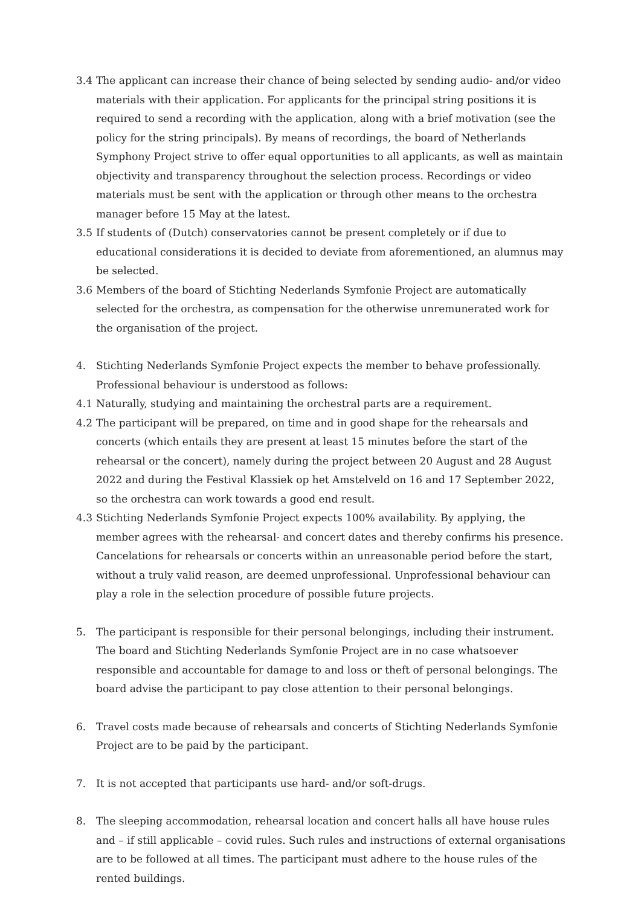3.4 The applicant can increase their chance of being selected by sending audio- and/or video materials with their application. For applicants for the principal string positions it is required to send a recording with the application, along with a brief motivation (see the policy for the string principals). By means of recordings, the board of Netherlands Symphony Project strive to offer equal opportunities to all applicants, as well as maintain objectivity and transparency throughout the selection process. Recordings or video materials must be sent with the application or through other means to the orchestra manager before 15 May at the latest.
3.5 If students of (Dutch) conservatories cannot be present completely or if due to educational considerations it is decided to deviate from aforementioned, an alumnus may be selected.
3.6 Members of the board of Stichting Nederlands Symfonie Project are automatically selected for the orchestra, as compensation for the otherwise unremunerated work for the organisation of the project.
4. Stichting Nederlands Symfonie Project expects the member to behave professionally. Professional behaviour is understood as follows:
4.1 Naturally, studying and maintaining the orchestral parts are a requirement.
4.2 The participant will be prepared, on time and in good shape for the rehearsals and concerts (which entails they are present at least 15 minutes before the start of the rehearsal or the concert), namely during the project between 20 August and 28 August 2022 and during the Festival Klassiek op het Amstelveld on 16 and 17 September 2022, so the orchestra can work towards a good end result.
4.3 Stichting Nederlands Symfonie Project expects 100% availability. By applying, the member agrees with the rehearsal- and concert dates and thereby confirms his presence. Cancelations for rehearsals or concerts within an unreasonable period before the start, without a truly valid reason, are deemed unprofessional. Unprofessional behaviour can play a role in the selection procedure of possible future projects.
5. The participant is responsible for their personal belongings, including their instrument. The board and Stichting Nederlands Symfonie Project are in no case whatsoever responsible and accountable for damage to and loss or theft of personal belongings. The board advise the participant to pay close attention to their personal belongings.
6. Travel costs made because of rehearsals and concerts of Stichting Nederlands Symfonie Project are to be paid by the participant.
7. It is not accepted that participants use hard- and/or soft-drugs.
8. The sleeping accommodation, rehearsal location and concert halls all have house rules and – if still applicable – covid rules. Such rules and instructions of external organisations are to be followed at all times. The participant must adhere to the house rules of the rented buildings.